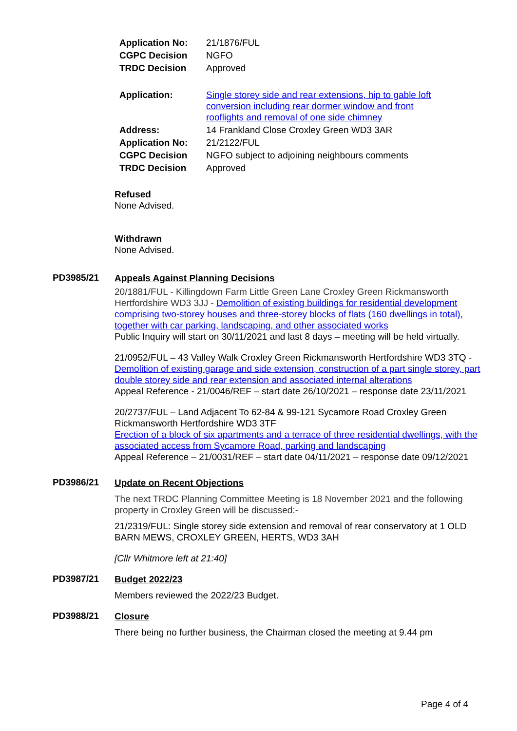| Application No: | 21/1876/FUL |
| CGPC Decision | NGFO |
| TRDC Decision | Approved |
| Application: | Single storey side and rear extensions, hip to gable loft conversion including rear dormer window and front rooflights and removal of one side chimney |
| Address: | 14 Frankland Close Croxley Green WD3 3AR |
| Application No: | 21/2122/FUL |
| CGPC Decision | NGFO subject to adjoining neighbours comments |
| TRDC Decision | Approved |
Refused
None Advised.
Withdrawn
None Advised.
PD3985/21
Appeals Against Planning Decisions
20/1881/FUL - Killingdown Farm Little Green Lane Croxley Green Rickmansworth Hertfordshire WD3 3JJ - Demolition of existing buildings for residential development comprising two-storey houses and three-storey blocks of flats (160 dwellings in total), together with car parking, landscaping, and other associated works
Public Inquiry will start on 30/11/2021 and last 8 days – meeting will be held virtually.
21/0952/FUL – 43 Valley Walk Croxley Green Rickmansworth Hertfordshire WD3 3TQ - Demolition of existing garage and side extension, construction of a part single storey, part double storey side and rear extension and associated internal alterations
Appeal Reference - 21/0046/REF – start date 26/10/2021 – response date 23/11/2021
20/2737/FUL – Land Adjacent To 62-84 & 99-121 Sycamore Road Croxley Green Rickmansworth Hertfordshire WD3 3TF
Erection of a block of six apartments and a terrace of three residential dwellings, with the associated access from Sycamore Road, parking and landscaping
Appeal Reference – 21/0031/REF – start date 04/11/2021 – response date 09/12/2021
PD3986/21
Update on Recent Objections
The next TRDC Planning Committee Meeting is 18 November 2021 and the following property in Croxley Green will be discussed:-
21/2319/FUL: Single storey side extension and removal of rear conservatory at 1 OLD BARN MEWS, CROXLEY GREEN, HERTS, WD3 3AH
[Cllr Whitmore left at 21:40]
PD3987/21
Budget 2022/23
Members reviewed the 2022/23 Budget.
PD3988/21
Closure
There being no further business, the Chairman closed the meeting at 9.44 pm
Page 4 of 4